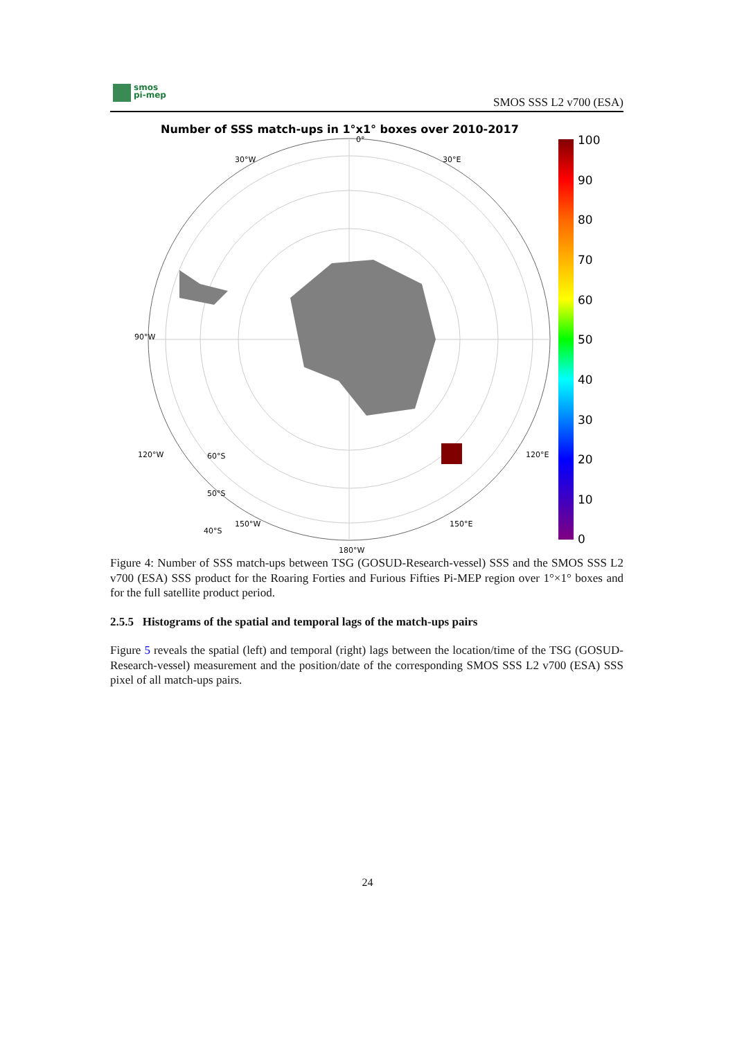smos
pi-mep
SMOS SSS L2 v700 (ESA)
Number of SSS match-ups in 1°x1° boxes over 2010-2017
60°S
50°S
40°S
180°W
0°
30°W
30°E
120°W
120°E
150°W
150°E
90°W
100
90
80
70
60
50
40
30
20
10
0
Figure 4: Number of SSS match-ups between TSG (GOSUD-Research-vessel) SSS and the SMOS SSS L2 v700 (ESA) SSS product for the Roaring Forties and Furious Fifties Pi-MEP region over 1°×1° boxes and for the full satellite product period.
2.5.5 Histograms of the spatial and temporal lags of the match-ups pairs
Figure 5 reveals the spatial (left) and temporal (right) lags between the location/time of the TSG (GOSUD-Research-vessel) measurement and the position/date of the corresponding SMOS SSS L2 v700 (ESA) SSS pixel of all match-ups pairs.
24